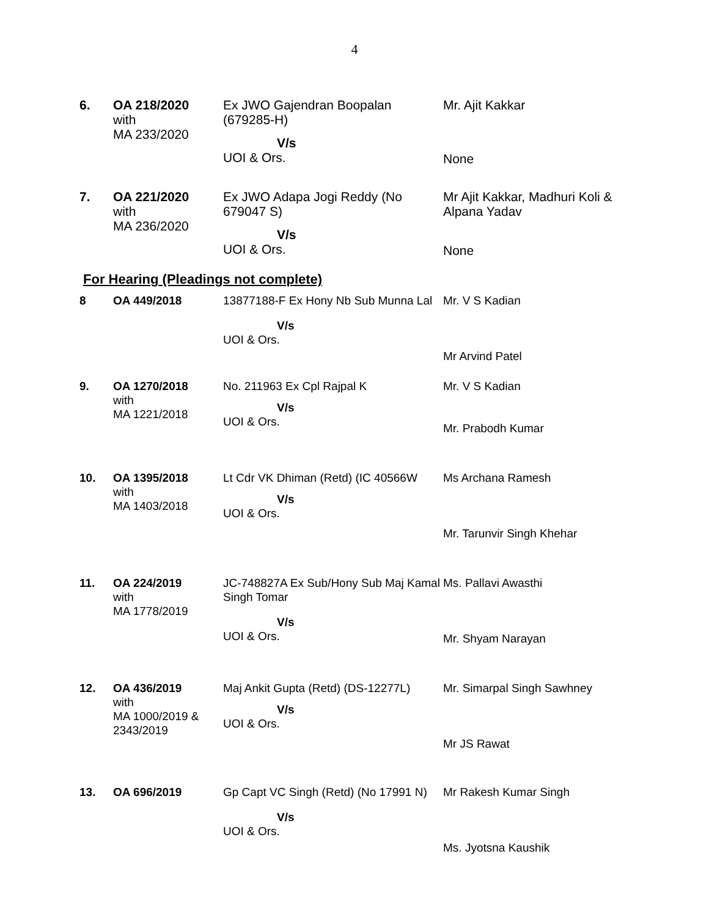4
| 6. | OA 218/2020 with MA 233/2020 | Ex JWO Gajendran Boopalan (679285-H) V/s UOI & Ors. | Mr. Ajit Kakkar None |
| 7. | OA 221/2020 with MA 236/2020 | Ex JWO Adapa Jogi Reddy (No 679047 S) V/s UOI & Ors. | Mr Ajit Kakkar, Madhuri Koli & Alpana Yadav None |
For Hearing (Pleadings not complete)
| 8 | OA 449/2018 | 13877188-F Ex Hony Nb Sub Munna Lal V/s UOI & Ors. | Mr. V S Kadian Mr Arvind Patel |
| 9. | OA 1270/2018 with MA 1221/2018 | No. 211963 Ex Cpl Rajpal K V/s UOI & Ors. | Mr. V S Kadian Mr. Prabodh Kumar |
| 10. | OA 1395/2018 with MA 1403/2018 | Lt Cdr VK Dhiman (Retd) (IC 40566W V/s UOI & Ors. | Ms Archana Ramesh Mr. Tarunvir Singh Khehar |
| 11. | OA 224/2019 with MA 1778/2019 | JC-748827A Ex Sub/Hony Sub Maj Kamal Singh Tomar V/s UOI & Ors. | Ms. Pallavi Awasthi Mr. Shyam Narayan |
| 12. | OA 436/2019 with MA 1000/2019 & 2343/2019 | Maj Ankit Gupta (Retd) (DS-12277L) V/s UOI & Ors. | Mr. Simarpal Singh Sawhney Mr JS Rawat |
| 13. | OA 696/2019 | Gp Capt VC Singh (Retd) (No 17991 N) V/s UOI & Ors. | Mr Rakesh Kumar Singh Ms. Jyotsna Kaushik |